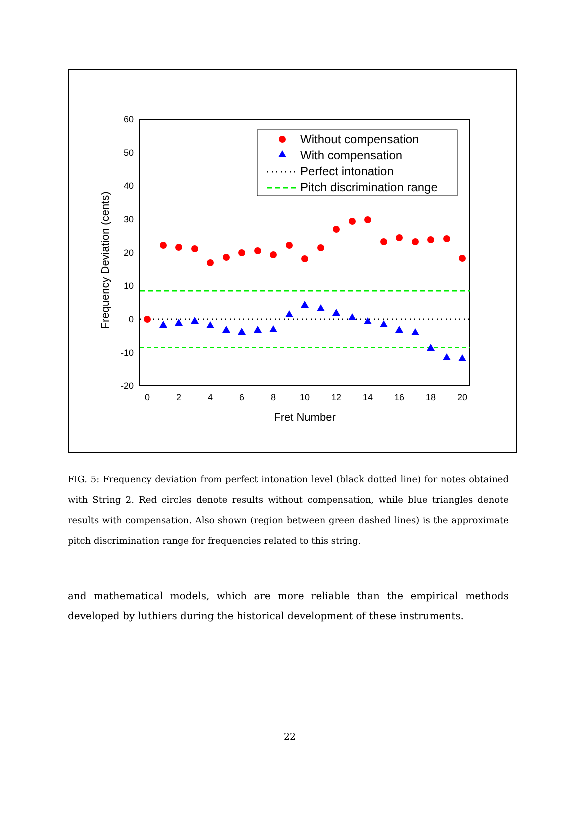60
50
40
30
20
10
0
-10
-20
0
2
4
6
8
10
12
14
16
18
20
Fret Number
Frequency Deviation (cents)
Without compensation
With compensation
Perfect intonation
Pitch discrimination range
FIG. 5: Frequency deviation from perfect intonation level (black dotted line) for notes obtained with String 2. Red circles denote results without compensation, while blue triangles denote results with compensation. Also shown (region between green dashed lines) is the approximate pitch discrimination range for frequencies related to this string.
and mathematical models, which are more reliable than the empirical methods developed by luthiers during the historical development of these instruments.
22